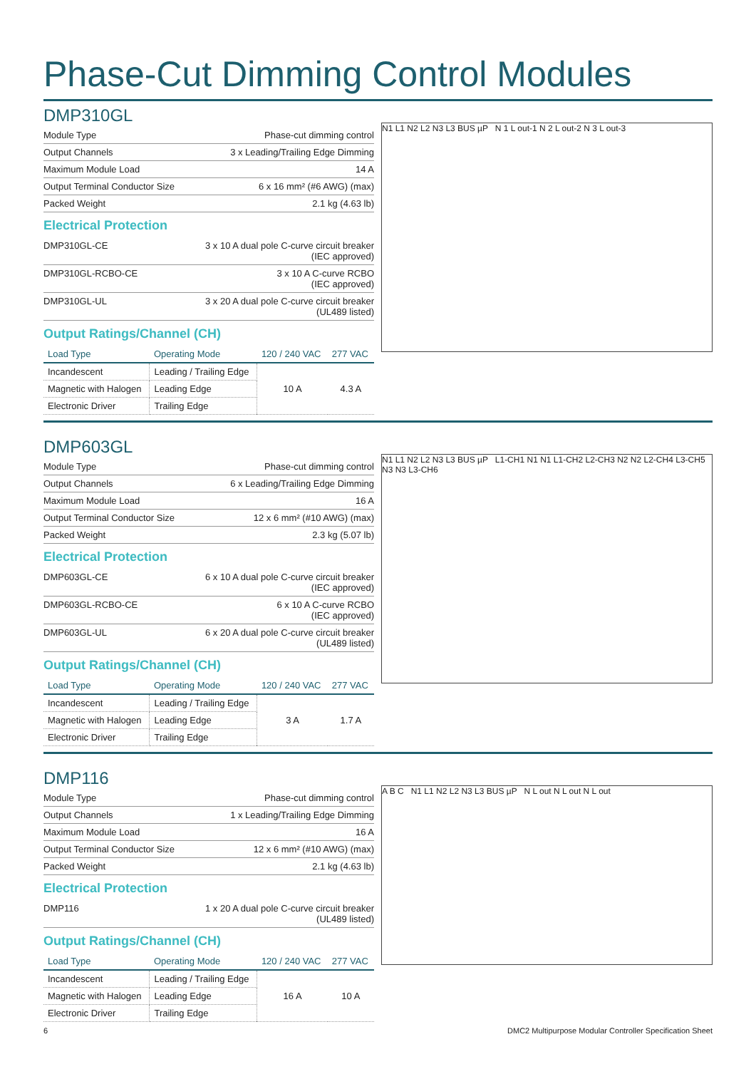Phase-Cut Dimming Control Modules
DMP310GL
| Module Type | Phase-cut dimming control |
| Output Channels | 3 x Leading/Trailing Edge Dimming |
| Maximum Module Load | 14 A |
| Output Terminal Conductor Size | 6 x 16 mm² (#6 AWG) (max) |
| Packed Weight | 2.1 kg (4.63 lb) |
Electrical Protection
| DMP310GL-CE | 3 x 10 A dual pole C-curve circuit breaker (IEC approved) |
| DMP310GL-RCBO-CE | 3 x 10 A C-curve RCBO (IEC approved) |
| DMP310GL-UL | 3 x 20 A dual pole C-curve circuit breaker (UL489 listed) |
Output Ratings/Channel (CH)
| Load Type | Operating Mode | 120 / 240 VAC | 277 VAC |
| --- | --- | --- | --- |
| Incandescent | Leading / Trailing Edge | 10 A | 4.3 A |
| Magnetic with Halogen | Leading Edge | | |
| Electronic Driver | Trailing Edge | | |
N1 L1 N2 L2 N3 L3 BUS µP N 1 L out-1 N 2 L out-2 N 3 L out-3
DMP603GL
| Module Type | Phase-cut dimming control |
| Output Channels | 6 x Leading/Trailing Edge Dimming |
| Maximum Module Load | 16 A |
| Output Terminal Conductor Size | 12 x 6 mm² (#10 AWG) (max) |
| Packed Weight | 2.3 kg (5.07 lb) |
Electrical Protection
| DMP603GL-CE | 6 x 10 A dual pole C-curve circuit breaker (IEC approved) |
| DMP603GL-RCBO-CE | 6 x 10 A C-curve RCBO (IEC approved) |
| DMP603GL-UL | 6 x 20 A dual pole C-curve circuit breaker (UL489 listed) |
Output Ratings/Channel (CH)
| Load Type | Operating Mode | 120 / 240 VAC | 277 VAC |
| --- | --- | --- | --- |
| Incandescent | Leading / Trailing Edge | 3 A | 1.7 A |
| Magnetic with Halogen | Leading Edge | | |
| Electronic Driver | Trailing Edge | | |
N1 L1 N2 L2 N3 L3 BUS µP L1-CH1 N1 N1 L1-CH2 L2-CH3 N2 N2 L2-CH4 L3-CH5 N3 N3 L3-CH6
DMP116
| Module Type | Phase-cut dimming control |
| Output Channels | 1 x Leading/Trailing Edge Dimming |
| Maximum Module Load | 16 A |
| Output Terminal Conductor Size | 12 x 6 mm² (#10 AWG) (max) |
| Packed Weight | 2.1 kg (4.63 lb) |
Electrical Protection
| DMP116 | 1 x 20 A dual pole C-curve circuit breaker (UL489 listed) |
Output Ratings/Channel (CH)
| Load Type | Operating Mode | 120 / 240 VAC | 277 VAC |
| --- | --- | --- | --- |
| Incandescent | Leading / Trailing Edge | 16 A | 10 A |
| Magnetic with Halogen | Leading Edge | | |
| Electronic Driver | Trailing Edge | | |
A B C N1 L1 N2 L2 N3 L3 BUS µP N L out N L out N L out
6 DMC2 Multipurpose Modular Controller Specification Sheet